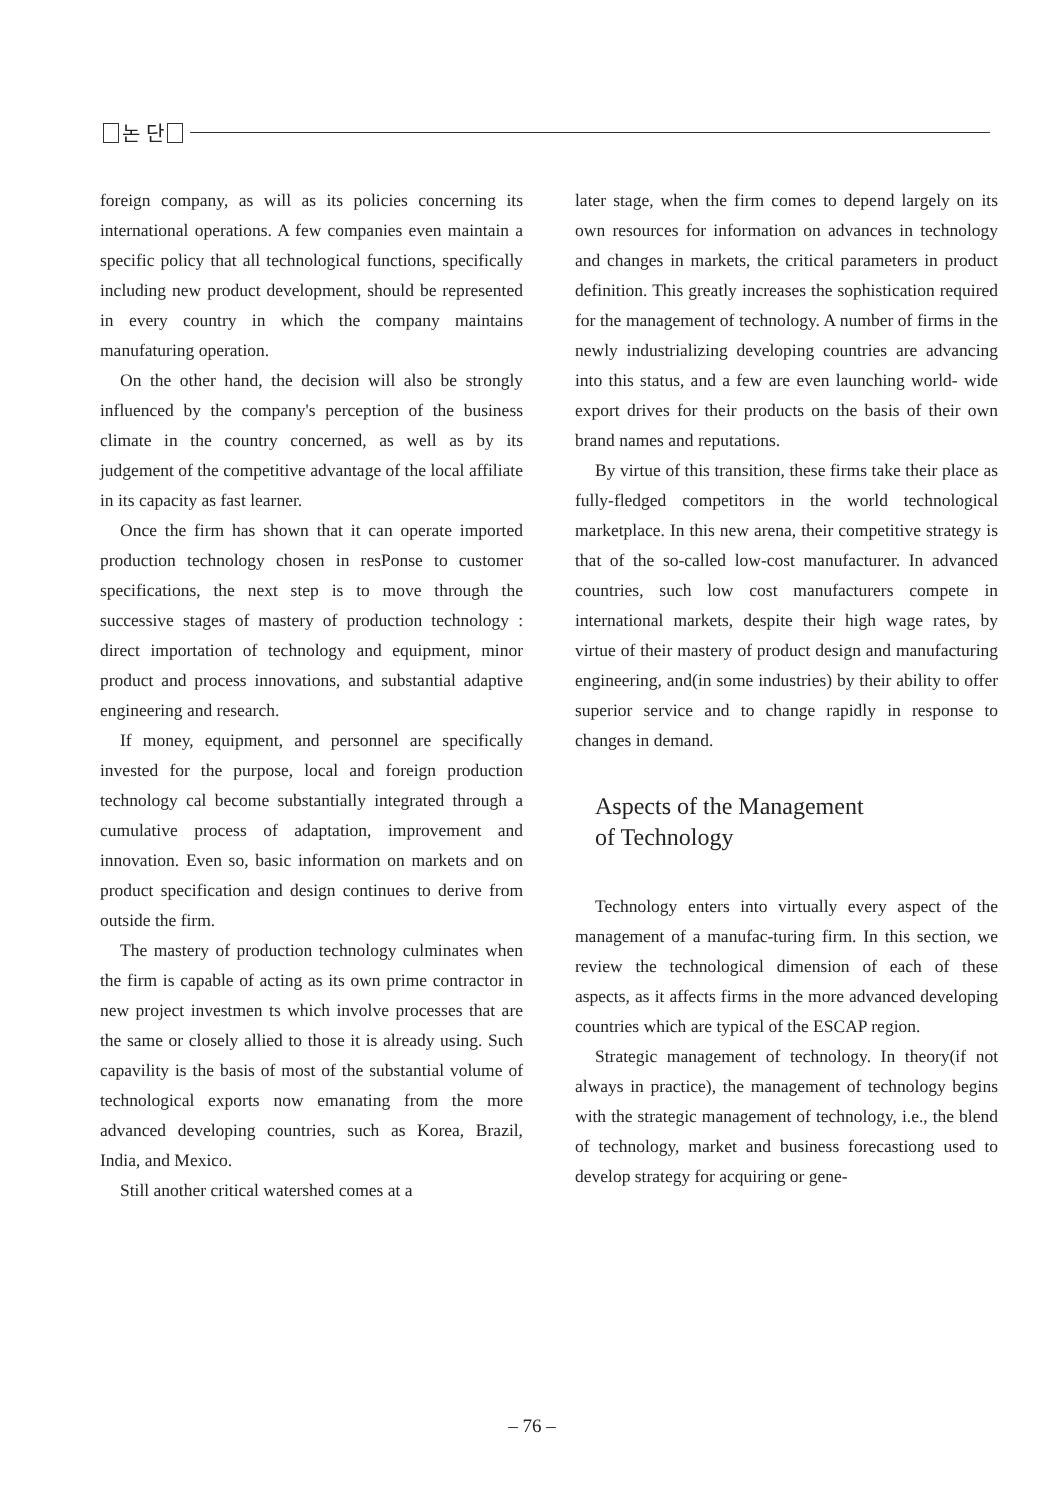논 단
foreign company, as will as its policies concerning its international operations. A few companies even maintain a specific policy that all technological functions, specifically including new product development, should be represented in every country in which the company maintains manufaturing operation.
On the other hand, the decision will also be strongly influenced by the company's perception of the business climate in the country concerned, as well as by its judgement of the competitive advantage of the local affiliate in its capacity as fast learner.
Once the firm has shown that it can operate imported production technology chosen in resPonse to customer specifications, the next step is to move through the successive stages of mastery of production technology : direct importation of technology and equipment, minor product and process innovations, and substantial adaptive engineering and research.
If money, equipment, and personnel are specifically invested for the purpose, local and foreign production technology cal become substantially integrated through a cumulative process of adaptation, improvement and innovation. Even so, basic information on markets and on product specification and design continues to derive from outside the firm.
The mastery of production technology culminates when the firm is capable of acting as its own prime contractor in new project investmen ts which involve processes that are the same or closely allied to those it is already using. Such capavility is the basis of most of the substantial volume of technological exports now emanating from the more advanced developing countries, such as Korea, Brazil, India, and Mexico.
Still another critical watershed comes at a
later stage, when the firm comes to depend largely on its own resources for information on advances in technology and changes in markets, the critical parameters in product definition. This greatly increases the sophistication required for the management of technology. A number of firms in the newly industrializing developing countries are advancing into this status, and a few are even launching world- wide export drives for their products on the basis of their own brand names and reputations.
By virtue of this transition, these firms take their place as fully-fledged competitors in the world technological marketplace. In this new arena, their competitive strategy is that of the so-called low-cost manufacturer. In advanced countries, such low cost manufacturers compete in international markets, despite their high wage rates, by virtue of their mastery of product design and manufacturing engineering, and(in some industries) by their ability to offer superior service and to change rapidly in response to changes in demand.
Aspects of the Management
of Technology
Technology enters into virtually every aspect of the management of a manufac-turing firm. In this section, we review the technological dimension of each of these aspects, as it affects firms in the more advanced developing countries which are typical of the ESCAP region.
Strategic management of technology. In theory(if not always in practice), the management of technology begins with the strategic management of technology, i.e., the blend of technology, market and business forecastiong used to develop strategy for acquiring or gene-
– 76 –